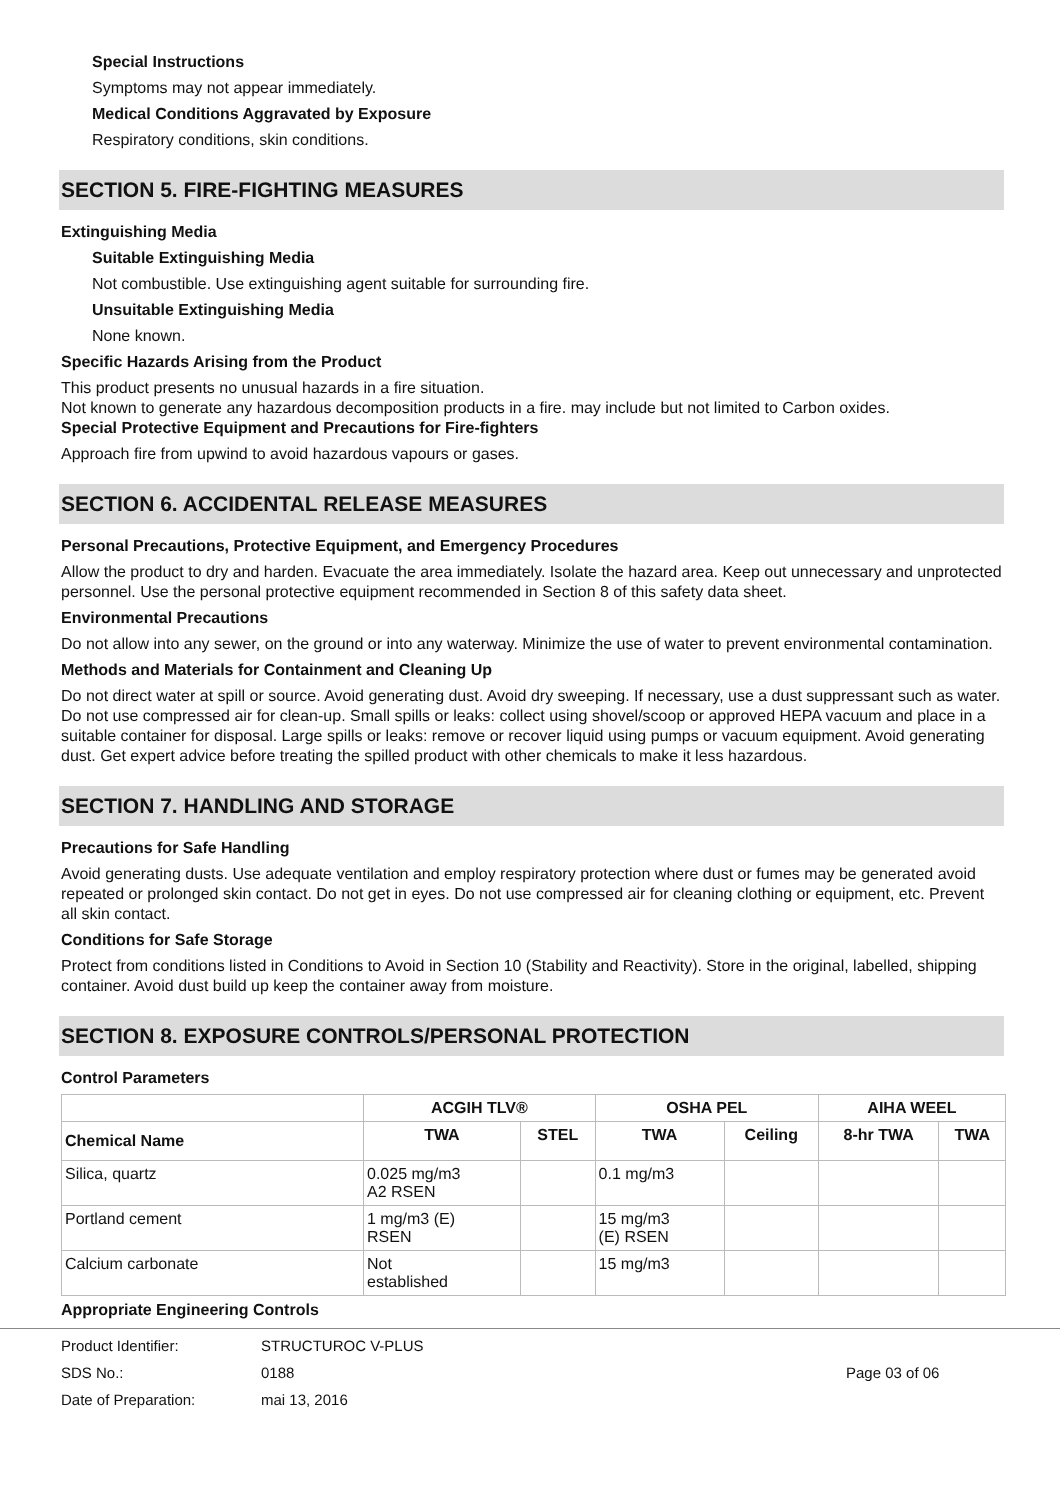Special Instructions
Symptoms may not appear immediately.
Medical Conditions Aggravated by Exposure
Respiratory conditions, skin conditions.
SECTION 5. FIRE-FIGHTING MEASURES
Extinguishing Media
Suitable Extinguishing Media
Not combustible. Use extinguishing agent suitable for surrounding fire.
Unsuitable Extinguishing Media
None known.
Specific Hazards Arising from the Product
This product presents no unusual hazards in a fire situation.
Not known to generate any hazardous decomposition products in a fire. may include but not limited to Carbon oxides.
Special Protective Equipment and Precautions for Fire-fighters
Approach fire from upwind to avoid hazardous vapours or gases.
SECTION 6. ACCIDENTAL RELEASE MEASURES
Personal Precautions, Protective Equipment, and Emergency Procedures
Allow the product to dry and harden. Evacuate the area immediately. Isolate the hazard area. Keep out unnecessary and unprotected personnel. Use the personal protective equipment recommended in Section 8 of this safety data sheet.
Environmental Precautions
Do not allow into any sewer, on the ground or into any waterway. Minimize the use of water to prevent environmental contamination.
Methods and Materials for Containment and Cleaning Up
Do not direct water at spill or source. Avoid generating dust. Avoid dry sweeping. If necessary, use a dust suppressant such as water. Do not use compressed air for clean-up. Small spills or leaks: collect using shovel/scoop or approved HEPA vacuum and place in a suitable container for disposal. Large spills or leaks: remove or recover liquid using pumps or vacuum equipment. Avoid generating dust. Get expert advice before treating the spilled product with other chemicals to make it less hazardous.
SECTION 7. HANDLING AND STORAGE
Precautions for Safe Handling
Avoid generating dusts. Use adequate ventilation and employ respiratory protection where dust or fumes may be generated avoid repeated or prolonged skin contact. Do not get in eyes. Do not use compressed air for cleaning clothing or equipment, etc. Prevent all skin contact.
Conditions for Safe Storage
Protect from conditions listed in Conditions to Avoid in Section 10 (Stability and Reactivity). Store in the original, labelled, shipping container. Avoid dust build up keep the container away from moisture.
SECTION 8. EXPOSURE CONTROLS/PERSONAL PROTECTION
Control Parameters
| | ACGIH TLV® | | OSHA PEL | | AIHA WEEL | |
| --- | --- | --- | --- | --- | --- | --- |
| Chemical Name | TWA | STEL | TWA | Ceiling | 8-hr TWA | TWA |
| Silica, quartz | 0.025 mg/m3 A2 RSEN | | 0.1 mg/m3 | | | |
| Portland cement | 1 mg/m3 (E) RSEN | | 15 mg/m3 (E) RSEN | | | |
| Calcium carbonate | Not established | | 15 mg/m3 | | | |
Appropriate Engineering Controls
Product Identifier: STRUCTUROC V-PLUS
SDS No.: 0188 Page 03 of 06
Date of Preparation: mai 13, 2016